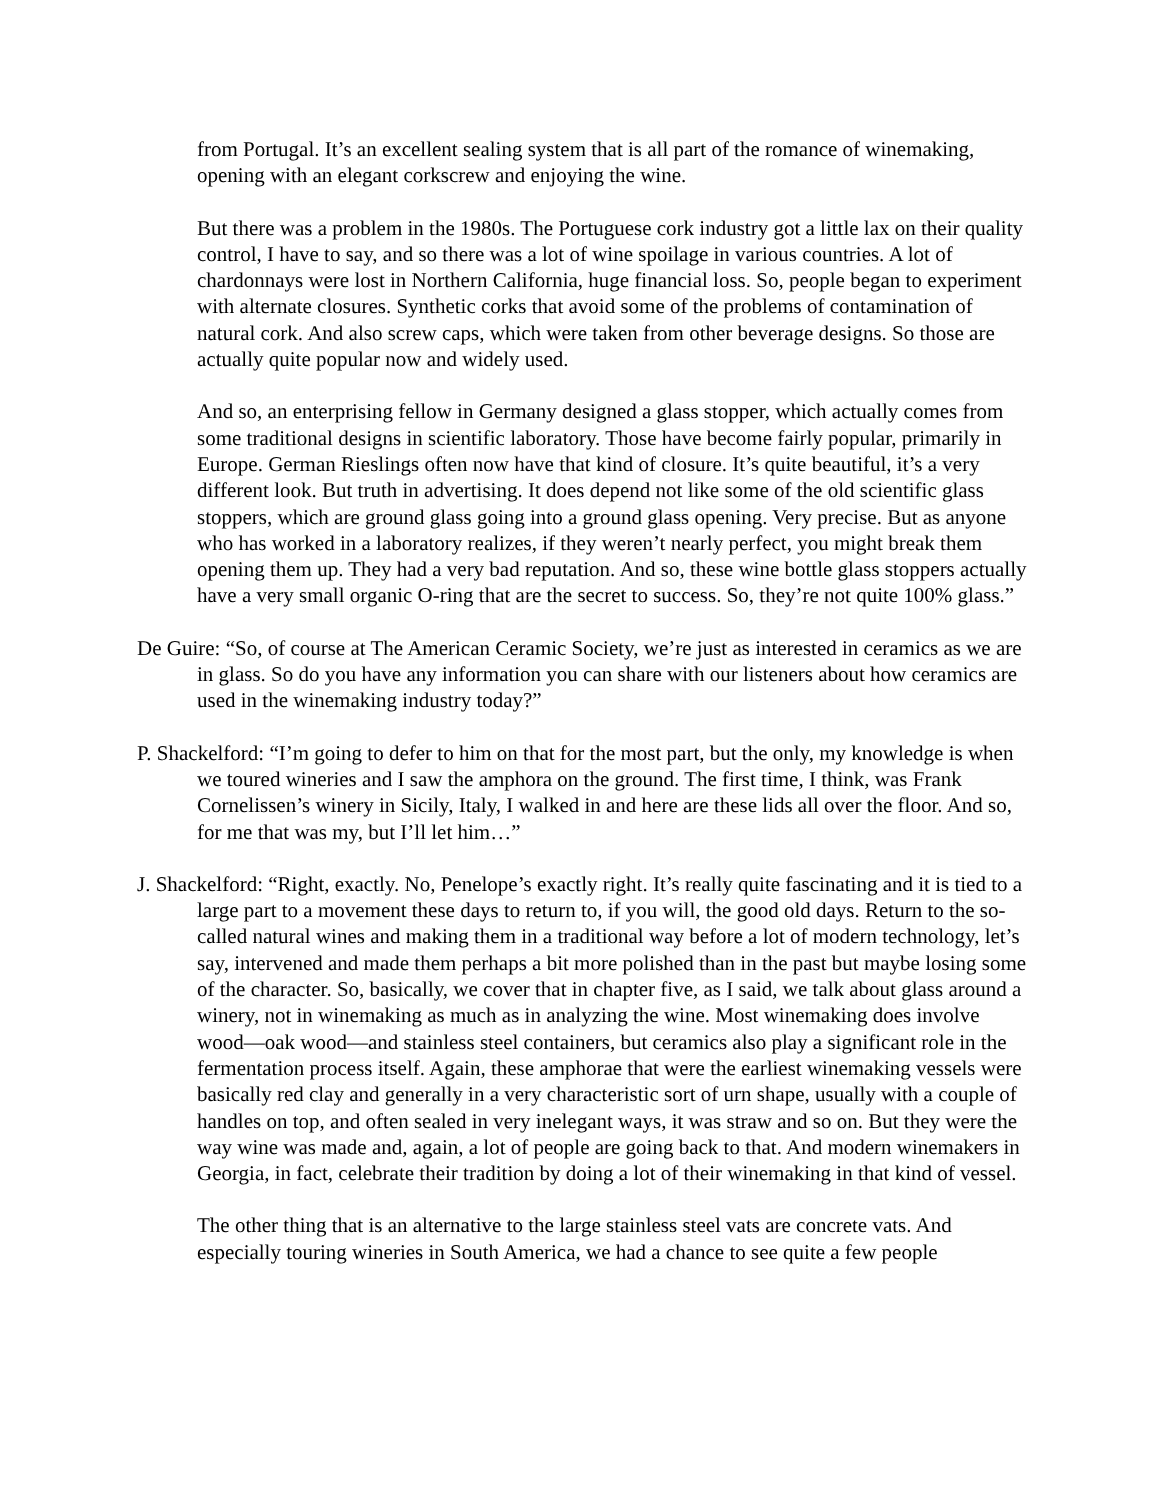from Portugal. It’s an excellent sealing system that is all part of the romance of winemaking, opening with an elegant corkscrew and enjoying the wine.
But there was a problem in the 1980s. The Portuguese cork industry got a little lax on their quality control, I have to say, and so there was a lot of wine spoilage in various countries. A lot of chardonnays were lost in Northern California, huge financial loss. So, people began to experiment with alternate closures. Synthetic corks that avoid some of the problems of contamination of natural cork. And also screw caps, which were taken from other beverage designs. So those are actually quite popular now and widely used.
And so, an enterprising fellow in Germany designed a glass stopper, which actually comes from some traditional designs in scientific laboratory. Those have become fairly popular, primarily in Europe. German Rieslings often now have that kind of closure. It’s quite beautiful, it’s a very different look. But truth in advertising. It does depend not like some of the old scientific glass stoppers, which are ground glass going into a ground glass opening. Very precise. But as anyone who has worked in a laboratory realizes, if they weren’t nearly perfect, you might break them opening them up. They had a very bad reputation. And so, these wine bottle glass stoppers actually have a very small organic O-ring that are the secret to success. So, they’re not quite 100% glass.”
De Guire: “So, of course at The American Ceramic Society, we’re just as interested in ceramics as we are in glass. So do you have any information you can share with our listeners about how ceramics are used in the winemaking industry today?”
P. Shackelford: “I’m going to defer to him on that for the most part, but the only, my knowledge is when we toured wineries and I saw the amphora on the ground. The first time, I think, was Frank Cornelissen’s winery in Sicily, Italy, I walked in and here are these lids all over the floor. And so, for me that was my, but I’ll let him…”
J. Shackelford: “Right, exactly. No, Penelope’s exactly right. It’s really quite fascinating and it is tied to a large part to a movement these days to return to, if you will, the good old days. Return to the so-called natural wines and making them in a traditional way before a lot of modern technology, let’s say, intervened and made them perhaps a bit more polished than in the past but maybe losing some of the character. So, basically, we cover that in chapter five, as I said, we talk about glass around a winery, not in winemaking as much as in analyzing the wine. Most winemaking does involve wood—oak wood—and stainless steel containers, but ceramics also play a significant role in the fermentation process itself. Again, these amphorae that were the earliest winemaking vessels were basically red clay and generally in a very characteristic sort of urn shape, usually with a couple of handles on top, and often sealed in very inelegant ways, it was straw and so on. But they were the way wine was made and, again, a lot of people are going back to that. And modern winemakers in Georgia, in fact, celebrate their tradition by doing a lot of their winemaking in that kind of vessel.
The other thing that is an alternative to the large stainless steel vats are concrete vats. And especially touring wineries in South America, we had a chance to see quite a few people